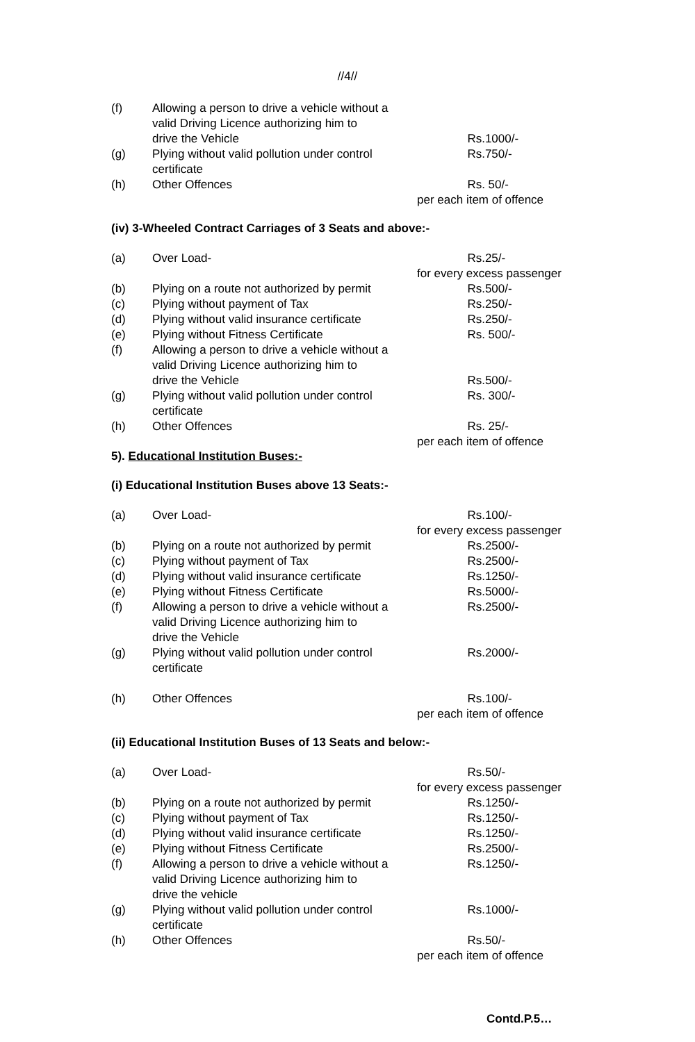//4//
(f) Allowing a person to drive a vehicle without a
valid Driving Licence authorizing him to
drive the Vehicle
Rs.1000/-
(g) Plying without valid pollution under control certificate Rs.750/-
(h) Other Offences Rs. 50/-
per each item of offence
(iv) 3-Wheeled Contract Carriages of 3 Seats and above:-
(a) Over Load- Rs.25/-
for every excess passenger
(b) Plying on a route not authorized by permit Rs.500/-
(c) Plying without payment of Tax Rs.250/-
(d) Plying without valid insurance certificate Rs.250/-
(e) Plying without Fitness Certificate Rs. 500/-
(f) Allowing a person to drive a vehicle without a
valid Driving Licence authorizing him to
drive the Vehicle
Rs.500/-
(g) Plying without valid pollution under control certificate Rs. 300/-
(h) Other Offences Rs. 25/-
per each item of offence
5). Educational Institution Buses:-
(i) Educational Institution Buses above 13 Seats:-
(a) Over Load- Rs.100/-
for every excess passenger
(b) Plying on a route not authorized by permit Rs.2500/-
(c) Plying without payment of Tax Rs.2500/-
(d) Plying without valid insurance certificate Rs.1250/-
(e) Plying without Fitness Certificate Rs.5000/-
(f) Allowing a person to drive a vehicle without a
valid Driving Licence authorizing him to
drive the Vehicle Rs.2500/-
(g) Plying without valid pollution under control certificate Rs.2000/-
(h) Other Offences Rs.100/-
per each item of offence
(ii) Educational Institution Buses of 13 Seats and below:-
(a) Over Load- Rs.50/-
for every excess passenger
(b) Plying on a route not authorized by permit Rs.1250/-
(c) Plying without payment of Tax Rs.1250/-
(d) Plying without valid insurance certificate Rs.1250/-
(e) Plying without Fitness Certificate Rs.2500/-
(f) Allowing a person to drive a vehicle without a
valid Driving Licence authorizing him to
drive the vehicle Rs.1250/-
(g) Plying without valid pollution under control certificate Rs.1000/-
(h) Other Offences Rs.50/-
per each item of offence
Contd.P.5…